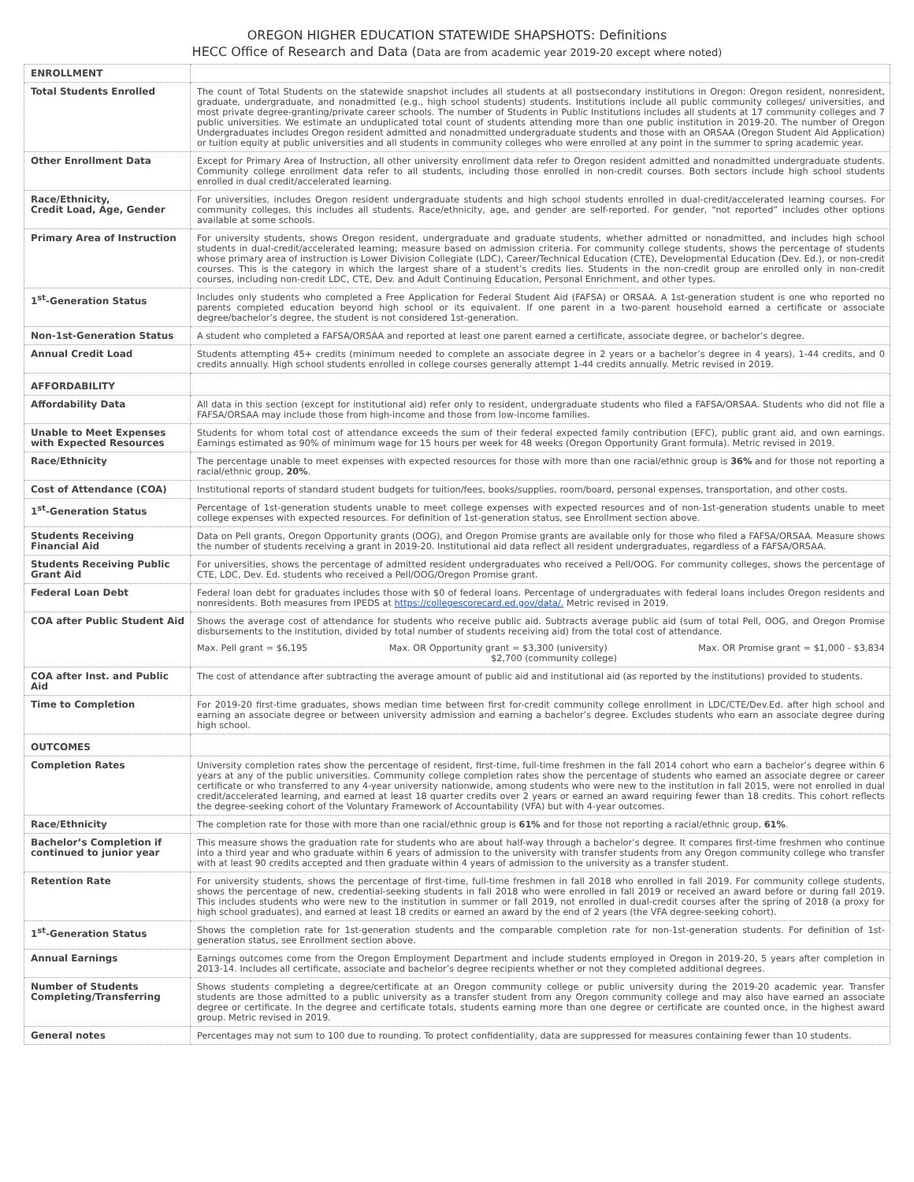OREGON HIGHER EDUCATION STATEWIDE SHAPSHOTS: Definitions
HECC Office of Research and Data (Data are from academic year 2019-20 except where noted)
| ENROLLMENT | |
| Total Students Enrolled | The count of Total Students on the statewide snapshot includes all students at all postsecondary institutions in Oregon: Oregon resident, nonresident, graduate, undergraduate, and nonadmitted (e.g., high school students) students. Institutions include all public community colleges/ universities, and most private degree-granting/private career schools. The number of Students in Public Institutions includes all students at 17 community colleges and 7 public universities. We estimate an unduplicated total count of students attending more than one public institution in 2019-20. The number of Oregon Undergraduates includes Oregon resident admitted and nonadmitted undergraduate students and those with an ORSAA (Oregon Student Aid Application) or tuition equity at public universities and all students in community colleges who were enrolled at any point in the summer to spring academic year. |
| Other Enrollment Data | Except for Primary Area of Instruction, all other university enrollment data refer to Oregon resident admitted and nonadmitted undergraduate students. Community college enrollment data refer to all students, including those enrolled in non-credit courses. Both sectors include high school students enrolled in dual credit/accelerated learning. |
| Race/Ethnicity, Credit Load, Age, Gender | For universities, includes Oregon resident undergraduate students and high school students enrolled in dual-credit/accelerated learning courses. For community colleges, this includes all students. Race/ethnicity, age, and gender are self-reported. For gender, “not reported” includes other options available at some schools. |
| Primary Area of Instruction | For university students, shows Oregon resident, undergraduate and graduate students, whether admitted or nonadmitted, and includes high school students in dual-credit/accelerated learning; measure based on admission criteria. For community college students, shows the percentage of students whose primary area of instruction is Lower Division Collegiate (LDC), Career/Technical Education (CTE), Developmental Education (Dev. Ed.), or non-credit courses. This is the category in which the largest share of a student’s credits lies. Students in the non-credit group are enrolled only in non-credit courses, including non-credit LDC, CTE, Dev. and Adult Continuing Education, Personal Enrichment, and other types. |
| 1<sup>st</sup>-Generation Status | Includes only students who completed a Free Application for Federal Student Aid (FAFSA) or ORSAA. A 1st-generation student is one who reported no parents completed education beyond high school or its equivalent. If one parent in a two-parent household earned a certificate or associate degree/bachelor’s degree, the student is not considered 1st-generation. |
| Non-1st-Generation Status | A student who completed a FAFSA/ORSAA and reported at least one parent earned a certificate, associate degree, or bachelor’s degree. |
| Annual Credit Load | Students attempting 45+ credits (minimum needed to complete an associate degree in 2 years or a bachelor’s degree in 4 years), 1-44 credits, and 0 credits annually. High school students enrolled in college courses generally attempt 1-44 credits annually. Metric revised in 2019. |
| AFFORDABILITY | |
| Affordability Data | All data in this section (except for institutional aid) refer only to resident, undergraduate students who filed a FAFSA/ORSAA. Students who did not file a FAFSA/ORSAA may include those from high-income and those from low-income families. |
| Unable to Meet Expenses with Expected Resources | Students for whom total cost of attendance exceeds the sum of their federal expected family contribution (EFC), public grant aid, and own earnings. Earnings estimated as 90% of minimum wage for 15 hours per week for 48 weeks (Oregon Opportunity Grant formula). Metric revised in 2019. |
| Race/Ethnicity | The percentage unable to meet expenses with expected resources for those with more than one racial/ethnic group is 36% and for those not reporting a racial/ethnic group, 20% . |
| Cost of Attendance (COA) | Institutional reports of standard student budgets for tuition/fees, books/supplies, room/board, personal expenses, transportation, and other costs. |
| 1<sup>st</sup>-Generation Status | Percentage of 1st-generation students unable to meet college expenses with expected resources and of non-1st-generation students unable to meet college expenses with expected resources. For definition of 1st-generation status, see Enrollment section above. |
| Students Receiving Financial Aid | Data on Pell grants, Oregon Opportunity grants (OOG), and Oregon Promise grants are available only for those who filed a FAFSA/ORSAA. Measure shows the number of students receiving a grant in 2019-20. Institutional aid data reflect all resident undergraduates, regardless of a FAFSA/ORSAA. |
| Students Receiving Public Grant Aid | For universities, shows the percentage of admitted resident undergraduates who received a Pell/OOG. For community colleges, shows the percentage of CTE, LDC, Dev. Ed. students who received a Pell/OOG/Oregon Promise grant. |
| Federal Loan Debt | Federal loan debt for graduates includes those with $0 of federal loans. Percentage of undergraduates with federal loans includes Oregon residents and nonresidents. Both measures from IPEDS at https://collegescorecard.ed.gov/data/. Metric revised in 2019. |
| COA after Public Student Aid | Shows the average cost of attendance for students who receive public aid. Subtracts average public aid (sum of total Pell, OOG, and Oregon Promise disbursements to the institution, divided by total number of students receiving aid) from the total cost of attendance. Max. Pell grant = $6,195 Max. OR Opportunity grant = $3,300 (university) $2,700 (community college) Max. OR Promise grant = $1,000 - $3,834 |
| COA after Inst. and Public Aid | The cost of attendance after subtracting the average amount of public aid and institutional aid (as reported by the institutions) provided to students. |
| Time to Completion | For 2019-20 first-time graduates, shows median time between first for-credit community college enrollment in LDC/CTE/Dev.Ed. after high school and earning an associate degree or between university admission and earning a bachelor’s degree. Excludes students who earn an associate degree during high school. |
| OUTCOMES | |
| Completion Rates | University completion rates show the percentage of resident, first-time, full-time freshmen in the fall 2014 cohort who earn a bachelor’s degree within 6 years at any of the public universities. Community college completion rates show the percentage of students who earned an associate degree or career certificate or who transferred to any 4-year university nationwide, among students who were new to the institution in fall 2015, were not enrolled in dual credit/accelerated learning, and earned at least 18 quarter credits over 2 years or earned an award requiring fewer than 18 credits. This cohort reflects the degree-seeking cohort of the Voluntary Framework of Accountability (VFA) but with 4-year outcomes. |
| Race/Ethnicity | The completion rate for those with more than one racial/ethnic group is 61% and for those not reporting a racial/ethnic group, 61% . |
| Bachelor’s Completion if continued to junior year | This measure shows the graduation rate for students who are about half-way through a bachelor’s degree. It compares first-time freshmen who continue into a third year and who graduate within 6 years of admission to the university with transfer students from any Oregon community college who transfer with at least 90 credits accepted and then graduate within 4 years of admission to the university as a transfer student. |
| Retention Rate | For university students, shows the percentage of first-time, full-time freshmen in fall 2018 who enrolled in fall 2019. For community college students, shows the percentage of new, credential-seeking students in fall 2018 who were enrolled in fall 2019 or received an award before or during fall 2019. This includes students who were new to the institution in summer or fall 2019, not enrolled in dual-credit courses after the spring of 2018 (a proxy for high school graduates), and earned at least 18 credits or earned an award by the end of 2 years (the VFA degree-seeking cohort). |
| 1<sup>st</sup>-Generation Status | Shows the completion rate for 1st-generation students and the comparable completion rate for non-1st-generation students. For definition of 1st-generation status, see Enrollment section above. |
| Annual Earnings | Earnings outcomes come from the Oregon Employment Department and include students employed in Oregon in 2019-20, 5 years after completion in 2013-14. Includes all certificate, associate and bachelor’s degree recipients whether or not they completed additional degrees. |
| Number of Students Completing/Transferring | Shows students completing a degree/certificate at an Oregon community college or public university during the 2019-20 academic year. Transfer students are those admitted to a public university as a transfer student from any Oregon community college and may also have earned an associate degree or certificate. In the degree and certificate totals, students earning more than one degree or certificate are counted once, in the highest award group. Metric revised in 2019. |
| General notes | Percentages may not sum to 100 due to rounding. To protect confidentiality, data are suppressed for measures containing fewer than 10 students. |